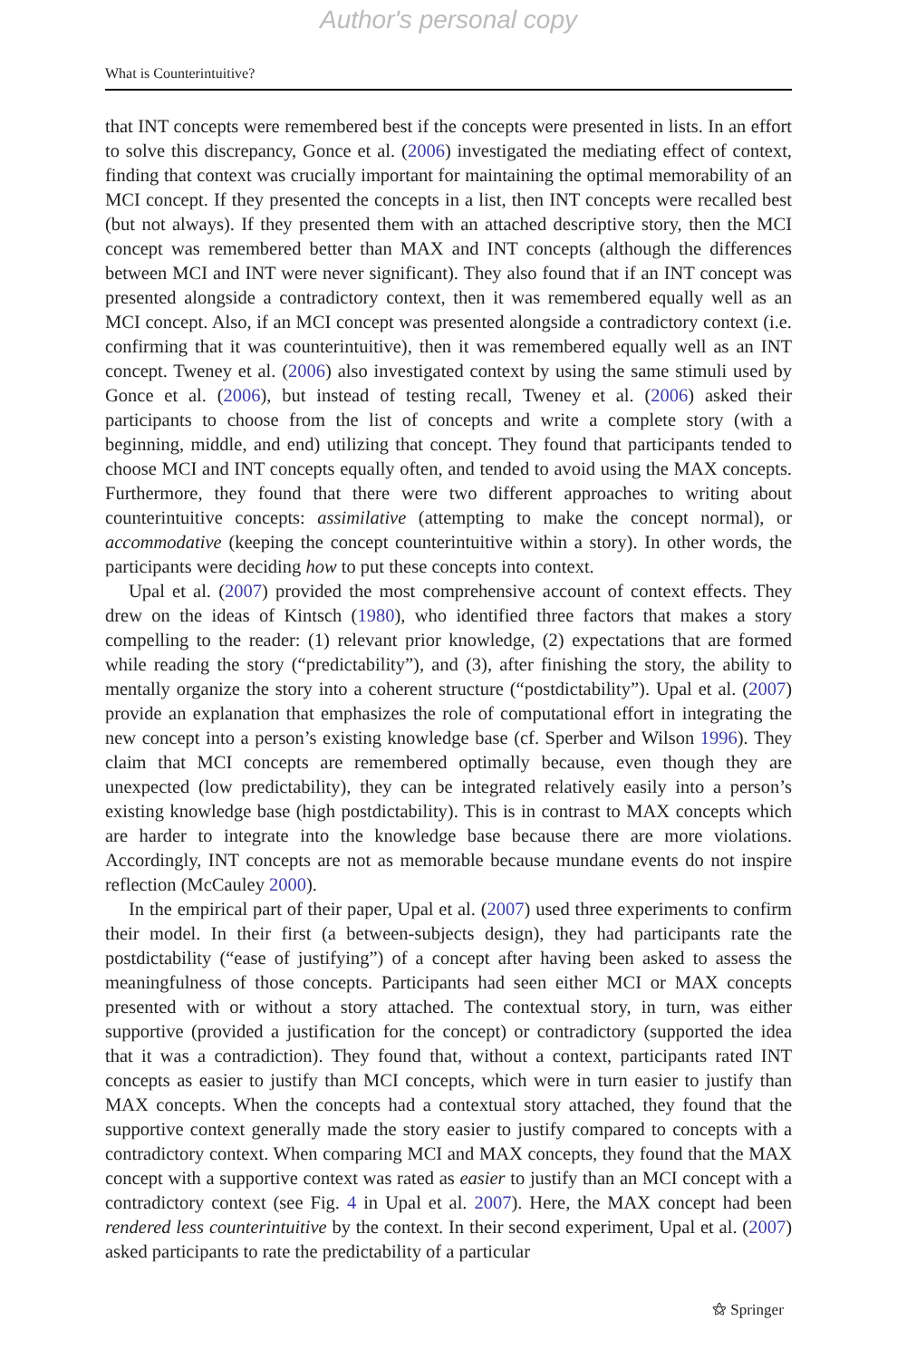Author's personal copy
What is Counterintuitive?
that INT concepts were remembered best if the concepts were presented in lists. In an effort to solve this discrepancy, Gonce et al. (2006) investigated the mediating effect of context, finding that context was crucially important for maintaining the optimal memorability of an MCI concept. If they presented the concepts in a list, then INT concepts were recalled best (but not always). If they presented them with an attached descriptive story, then the MCI concept was remembered better than MAX and INT concepts (although the differences between MCI and INT were never significant). They also found that if an INT concept was presented alongside a contradictory context, then it was remembered equally well as an MCI concept. Also, if an MCI concept was presented alongside a contradictory context (i.e. confirming that it was counterintuitive), then it was remembered equally well as an INT concept. Tweney et al. (2006) also investigated context by using the same stimuli used by Gonce et al. (2006), but instead of testing recall, Tweney et al. (2006) asked their participants to choose from the list of concepts and write a complete story (with a beginning, middle, and end) utilizing that concept. They found that participants tended to choose MCI and INT concepts equally often, and tended to avoid using the MAX concepts. Furthermore, they found that there were two different approaches to writing about counterintuitive concepts: assimilative (attempting to make the concept normal), or accommodative (keeping the concept counterintuitive within a story). In other words, the participants were deciding how to put these concepts into context.
Upal et al. (2007) provided the most comprehensive account of context effects. They drew on the ideas of Kintsch (1980), who identified three factors that makes a story compelling to the reader: (1) relevant prior knowledge, (2) expectations that are formed while reading the story (“predictability”), and (3), after finishing the story, the ability to mentally organize the story into a coherent structure (“postdictability”). Upal et al. (2007) provide an explanation that emphasizes the role of computational effort in integrating the new concept into a person’s existing knowledge base (cf. Sperber and Wilson 1996). They claim that MCI concepts are remembered optimally because, even though they are unexpected (low predictability), they can be integrated relatively easily into a person’s existing knowledge base (high postdictability). This is in contrast to MAX concepts which are harder to integrate into the knowledge base because there are more violations. Accordingly, INT concepts are not as memorable because mundane events do not inspire reflection (McCauley 2000).
In the empirical part of their paper, Upal et al. (2007) used three experiments to confirm their model. In their first (a between-subjects design), they had participants rate the postdictability (“ease of justifying”) of a concept after having been asked to assess the meaningfulness of those concepts. Participants had seen either MCI or MAX concepts presented with or without a story attached. The contextual story, in turn, was either supportive (provided a justification for the concept) or contradictory (supported the idea that it was a contradiction). They found that, without a context, participants rated INT concepts as easier to justify than MCI concepts, which were in turn easier to justify than MAX concepts. When the concepts had a contextual story attached, they found that the supportive context generally made the story easier to justify compared to concepts with a contradictory context. When comparing MCI and MAX concepts, they found that the MAX concept with a supportive context was rated as easier to justify than an MCI concept with a contradictory context (see Fig. 4 in Upal et al. 2007). Here, the MAX concept had been rendered less counterintuitive by the context. In their second experiment, Upal et al. (2007) asked participants to rate the predictability of a particular
⚝ Springer